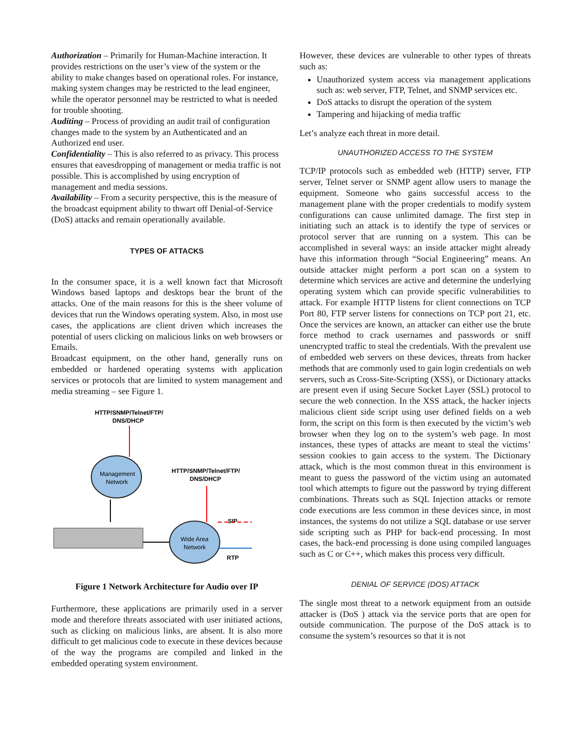Authorization – Primarily for Human-Machine interaction. It provides restrictions on the user’s view of the system or the ability to make changes based on operational roles. For instance, making system changes may be restricted to the lead engineer, while the operator personnel may be restricted to what is needed for trouble shooting.
Auditing – Process of providing an audit trail of configuration changes made to the system by an Authenticated and an Authorized end user.
Confidentiality – This is also referred to as privacy. This process ensures that eavesdropping of management or media traffic is not possible. This is accomplished by using encryption of management and media sessions.
Availability – From a security perspective, this is the measure of the broadcast equipment ability to thwart off Denial-of-Service (DoS) attacks and remain operationally available.
TYPES OF ATTACKS
In the consumer space, it is a well known fact that Microsoft Windows based laptops and desktops bear the brunt of the attacks. One of the main reasons for this is the sheer volume of devices that run the Windows operating system. Also, in most use cases, the applications are client driven which increases the potential of users clicking on malicious links on web browsers or Emails.
Broadcast equipment, on the other hand, generally runs on embedded or hardened operating systems with application services or protocols that are limited to system management and media streaming – see Figure 1.
HTTP/SNMP/Telnet/FTP/
DNS/DHCP
Management
Network
HTTP/SNMP/Telnet/FTP/
DNS/DHCP
Wide Area
Network
SIP
RTP
Figure 1 Network Architecture for Audio over IP
Furthermore, these applications are primarily used in a server mode and therefore threats associated with user initiated actions, such as clicking on malicious links, are absent. It is also more difficult to get malicious code to execute in these devices because of the way the programs are compiled and linked in the embedded operating system environment.
However, these devices are vulnerable to other types of threats such as:
Unauthorized system access via management applications such as: web server, FTP, Telnet, and SNMP services etc.
DoS attacks to disrupt the operation of the system
Tampering and hijacking of media traffic
Let’s analyze each threat in more detail.
UNAUTHORIZED ACCESS TO THE SYSTEM
TCP/IP protocols such as embedded web (HTTP) server, FTP server, Telnet server or SNMP agent allow users to manage the equipment. Someone who gains successful access to the management plane with the proper credentials to modify system configurations can cause unlimited damage. The first step in initiating such an attack is to identify the type of services or protocol server that are running on a system. This can be accomplished in several ways: an inside attacker might already have this information through “Social Engineering” means. An outside attacker might perform a port scan on a system to determine which services are active and determine the underlying operating system which can provide specific vulnerabilities to attack. For example HTTP listens for client connections on TCP Port 80, FTP server listens for connections on TCP port 21, etc. Once the services are known, an attacker can either use the brute force method to crack usernames and passwords or sniff unencrypted traffic to steal the credentials. With the prevalent use of embedded web servers on these devices, threats from hacker methods that are commonly used to gain login credentials on web servers, such as Cross-Site-Scripting (XSS), or Dictionary attacks are present even if using Secure Socket Layer (SSL) protocol to secure the web connection. In the XSS attack, the hacker injects malicious client side script using user defined fields on a web form, the script on this form is then executed by the victim’s web browser when they log on to the system’s web page. In most instances, these types of attacks are meant to steal the victims’ session cookies to gain access to the system. The Dictionary attack, which is the most common threat in this environment is meant to guess the password of the victim using an automated tool which attempts to figure out the password by trying different combinations. Threats such as SQL Injection attacks or remote code executions are less common in these devices since, in most instances, the systems do not utilize a SQL database or use server side scripting such as PHP for back-end processing. In most cases, the back-end processing is done using compiled languages such as C or C++, which makes this process very difficult.
DENIAL OF SERVICE (DOS) ATTACK
The single most threat to a network equipment from an outside attacker is (DoS ) attack via the service ports that are open for outside communication. The purpose of the DoS attack is to consume the system’s resources so that it is not